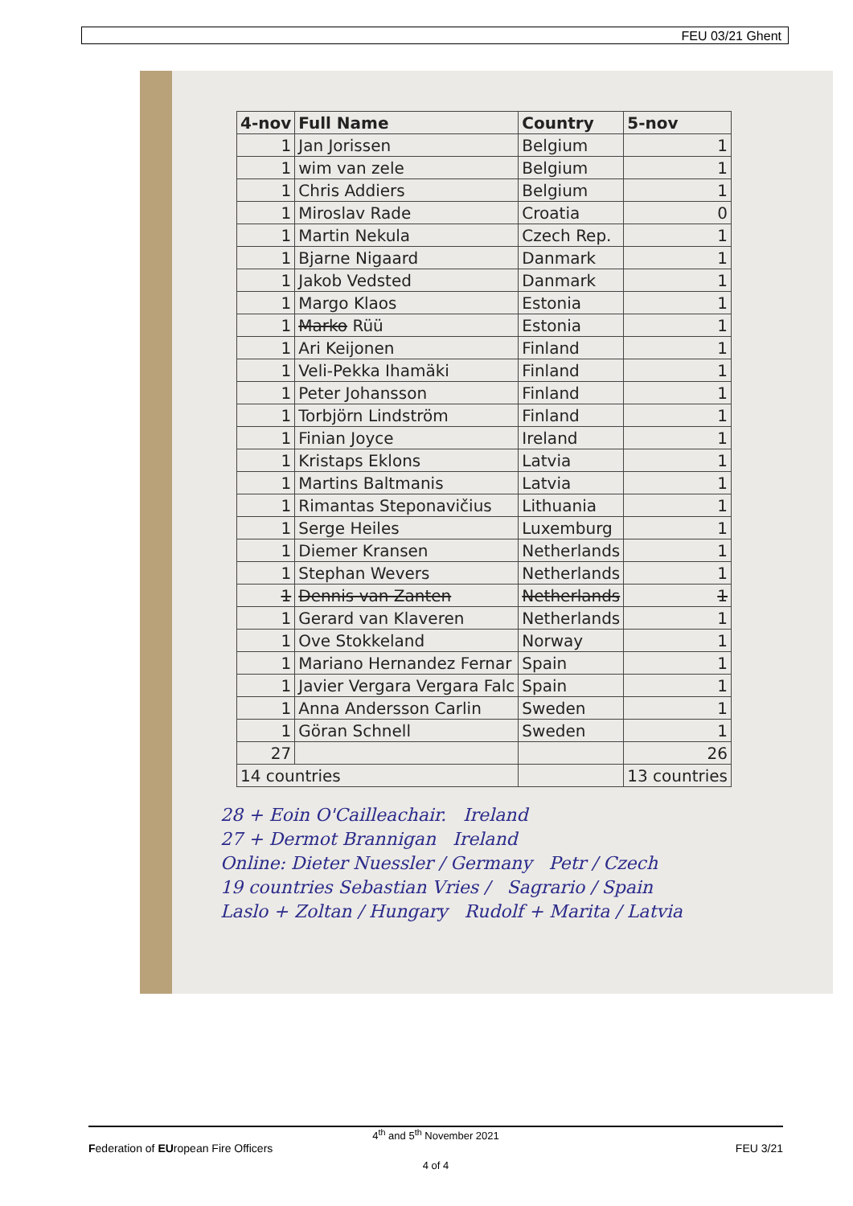FEU 03/21 Ghent
| 4-nov | Full Name | Country | 5-nov |
| --- | --- | --- | --- |
| 1 | Jan Jorissen | Belgium | 1 |
| 1 | wim van zele | Belgium | 1 |
| 1 | Chris Addiers | Belgium | 1 |
| 1 | Miroslav Rade | Croatia | 0 |
| 1 | Martin Nekula | Czech Rep. | 1 |
| 1 | Bjarne Nigaard | Danmark | 1 |
| 1 | Jakob Vedsted | Danmark | 1 |
| 1 | Margo Klaos | Estonia | 1 |
| 1 | Marko Rüü | Estonia | 1 |
| 1 | Ari Keijonen | Finland | 1 |
| 1 | Veli-Pekka Ihamäki | Finland | 1 |
| 1 | Peter Johansson | Finland | 1 |
| 1 | Torbjörn Lindström | Finland | 1 |
| 1 | Finian Joyce | Ireland | 1 |
| 1 | Kristaps Eklons | Latvia | 1 |
| 1 | Martins Baltmanis | Latvia | 1 |
| 1 | Rimantas Steponavičius | Lithuania | 1 |
| 1 | Serge Heiles | Luxemburg | 1 |
| 1 | Diemer Kransen | Netherlands | 1 |
| 1 | Stephan Wevers | Netherlands | 1 |
| 1 | Dennis van Zanten | Netherlands | 1 |
| 1 | Gerard van Klaveren | Netherlands | 1 |
| 1 | Ove Stokkeland | Norway | 1 |
| 1 | Mariano Hernandez Fernar | Spain | 1 |
| 1 | Javier Vergara Vergara Falc | Spain | 1 |
| 1 | Anna Andersson Carlin | Sweden | 1 |
| 1 | Göran Schnell | Sweden | 1 |
| 27 | | | 26 |
| 14 countries | | | 13 countries |
28 + Eoin O'Cailleachair. Ireland
27 + Dermot Brannigan Ireland
Online: Dieter Nuessler / Germany Petr / Czech
19 countries Sebastian Vries / Sagrario / Spain
Laslo + Zoltan / Hungary Rudolf + Marita / Latvia
4<sup>th</sup> and 5<sup>th</sup> November 2021
Federation of EUropean Fire Officers FEU 3/21
4 of 4